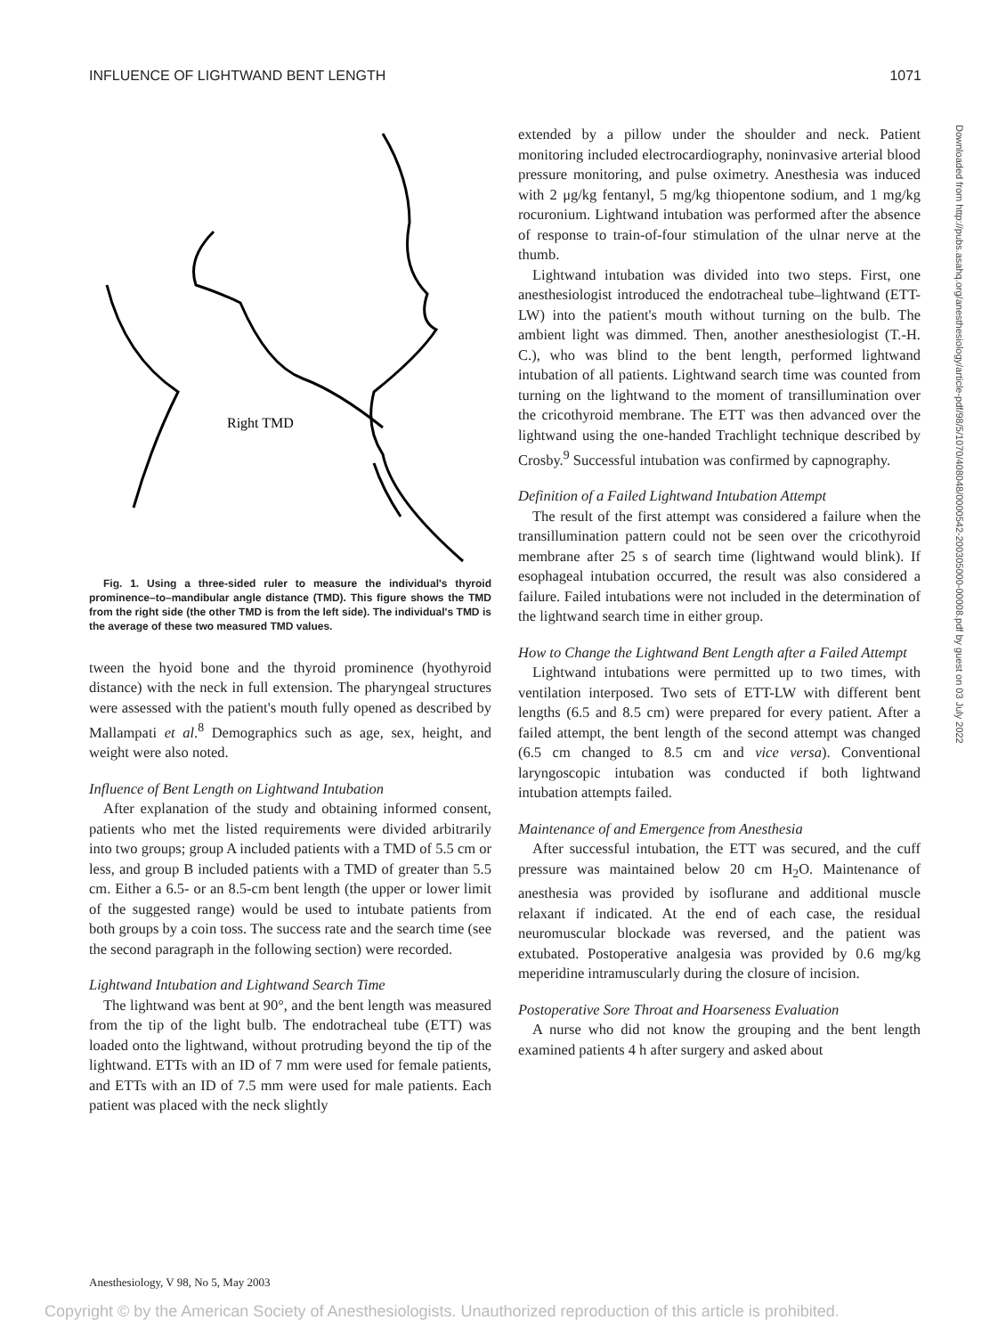INFLUENCE OF LIGHTWAND BENT LENGTH 1071
Right TMD
Fig. 1. Using a three-sided ruler to measure the individual's thyroid prominence–to–mandibular angle distance (TMD). This figure shows the TMD from the right side (the other TMD is from the left side). The individual's TMD is the average of these two measured TMD values.
tween the hyoid bone and the thyroid prominence (hyothyroid distance) with the neck in full extension. The pharyngeal structures were assessed with the patient's mouth fully opened as described by Mallampati et al.<sup>8</sup> Demographics such as age, sex, height, and weight were also noted.
Influence of Bent Length on Lightwand Intubation
After explanation of the study and obtaining informed consent, patients who met the listed requirements were divided arbitrarily into two groups; group A included patients with a TMD of 5.5 cm or less, and group B included patients with a TMD of greater than 5.5 cm. Either a 6.5- or an 8.5-cm bent length (the upper or lower limit of the suggested range) would be used to intubate patients from both groups by a coin toss. The success rate and the search time (see the second paragraph in the following section) were recorded.
Lightwand Intubation and Lightwand Search Time
The lightwand was bent at 90°, and the bent length was measured from the tip of the light bulb. The endotracheal tube (ETT) was loaded onto the lightwand, without protruding beyond the tip of the lightwand. ETTs with an ID of 7 mm were used for female patients, and ETTs with an ID of 7.5 mm were used for male patients. Each patient was placed with the neck slightly
extended by a pillow under the shoulder and neck. Patient monitoring included electrocardiography, noninvasive arterial blood pressure monitoring, and pulse oximetry. Anesthesia was induced with 2 μg/kg fentanyl, 5 mg/kg thiopentone sodium, and 1 mg/kg rocuronium. Lightwand intubation was performed after the absence of response to train-of-four stimulation of the ulnar nerve at the thumb.
Lightwand intubation was divided into two steps. First, one anesthesiologist introduced the endotracheal tube–lightwand (ETT-LW) into the patient's mouth without turning on the bulb. The ambient light was dimmed. Then, another anesthesiologist (T.-H. C.), who was blind to the bent length, performed lightwand intubation of all patients. Lightwand search time was counted from turning on the lightwand to the moment of transillumination over the cricothyroid membrane. The ETT was then advanced over the lightwand using the one-handed Trachlight technique described by Crosby.<sup>9</sup> Successful intubation was confirmed by capnography.
Definition of a Failed Lightwand Intubation Attempt
The result of the first attempt was considered a failure when the transillumination pattern could not be seen over the cricothyroid membrane after 25 s of search time (lightwand would blink). If esophageal intubation occurred, the result was also considered a failure. Failed intubations were not included in the determination of the lightwand search time in either group.
How to Change the Lightwand Bent Length after a Failed Attempt
Lightwand intubations were permitted up to two times, with ventilation interposed. Two sets of ETT-LW with different bent lengths (6.5 and 8.5 cm) were prepared for every patient. After a failed attempt, the bent length of the second attempt was changed (6.5 cm changed to 8.5 cm and vice versa). Conventional laryngoscopic intubation was conducted if both lightwand intubation attempts failed.
Maintenance of and Emergence from Anesthesia
After successful intubation, the ETT was secured, and the cuff pressure was maintained below 20 cm H<sub>2</sub>O. Maintenance of anesthesia was provided by isoflurane and additional muscle relaxant if indicated. At the end of each case, the residual neuromuscular blockade was reversed, and the patient was extubated. Postoperative analgesia was provided by 0.6 mg/kg meperidine intramuscularly during the closure of incision.
Postoperative Sore Throat and Hoarseness Evaluation
A nurse who did not know the grouping and the bent length examined patients 4 h after surgery and asked about
Downloaded from http://pubs.asahq.org/anesthesiology/article-pdf/98/5/1070/408048/0000542-200305000-00008.pdf by guest on 03 July 2022
Anesthesiology, V 98, No 5, May 2003
Copyright © by the American Society of Anesthesiologists. Unauthorized reproduction of this article is prohibited.